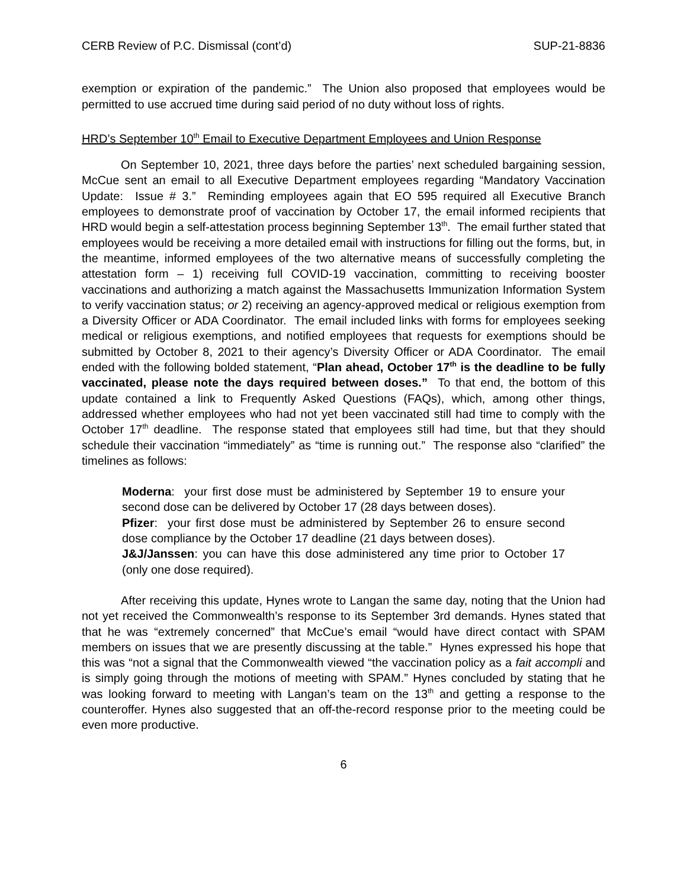CERB Review of P.C. Dismissal (cont’d) SUP-21-8836
exemption or expiration of the pandemic.” The Union also proposed that employees would be permitted to use accrued time during said period of no duty without loss of rights.
HRD’s September 10<sup>th</sup> Email to Executive Department Employees and Union Response
On September 10, 2021, three days before the parties’ next scheduled bargaining session, McCue sent an email to all Executive Department employees regarding “Mandatory Vaccination Update: Issue # 3.” Reminding employees again that EO 595 required all Executive Branch employees to demonstrate proof of vaccination by October 17, the email informed recipients that HRD would begin a self-attestation process beginning September 13<sup>th</sup>. The email further stated that employees would be receiving a more detailed email with instructions for filling out the forms, but, in the meantime, informed employees of the two alternative means of successfully completing the attestation form – 1) receiving full COVID-19 vaccination, committing to receiving booster vaccinations and authorizing a match against the Massachusetts Immunization Information System to verify vaccination status; or 2) receiving an agency-approved medical or religious exemption from a Diversity Officer or ADA Coordinator. The email included links with forms for employees seeking medical or religious exemptions, and notified employees that requests for exemptions should be submitted by October 8, 2021 to their agency’s Diversity Officer or ADA Coordinator. The email ended with the following bolded statement, “Plan ahead, October 17<sup>th</sup> is the deadline to be fully vaccinated, please note the days required between doses.” To that end, the bottom of this update contained a link to Frequently Asked Questions (FAQs), which, among other things, addressed whether employees who had not yet been vaccinated still had time to comply with the October 17<sup>th</sup> deadline. The response stated that employees still had time, but that they should schedule their vaccination “immediately” as “time is running out.” The response also “clarified” the timelines as follows:
Moderna: your first dose must be administered by September 19 to ensure your second dose can be delivered by October 17 (28 days between doses).
Pfizer: your first dose must be administered by September 26 to ensure second dose compliance by the October 17 deadline (21 days between doses).
J&J/Janssen: you can have this dose administered any time prior to October 17 (only one dose required).
After receiving this update, Hynes wrote to Langan the same day, noting that the Union had not yet received the Commonwealth’s response to its September 3rd demands. Hynes stated that that he was “extremely concerned” that McCue’s email “would have direct contact with SPAM members on issues that we are presently discussing at the table.” Hynes expressed his hope that this was “not a signal that the Commonwealth viewed “the vaccination policy as a fait accompli and is simply going through the motions of meeting with SPAM.” Hynes concluded by stating that he was looking forward to meeting with Langan’s team on the 13<sup>th</sup> and getting a response to the counteroffer. Hynes also suggested that an off-the-record response prior to the meeting could be even more productive.
6